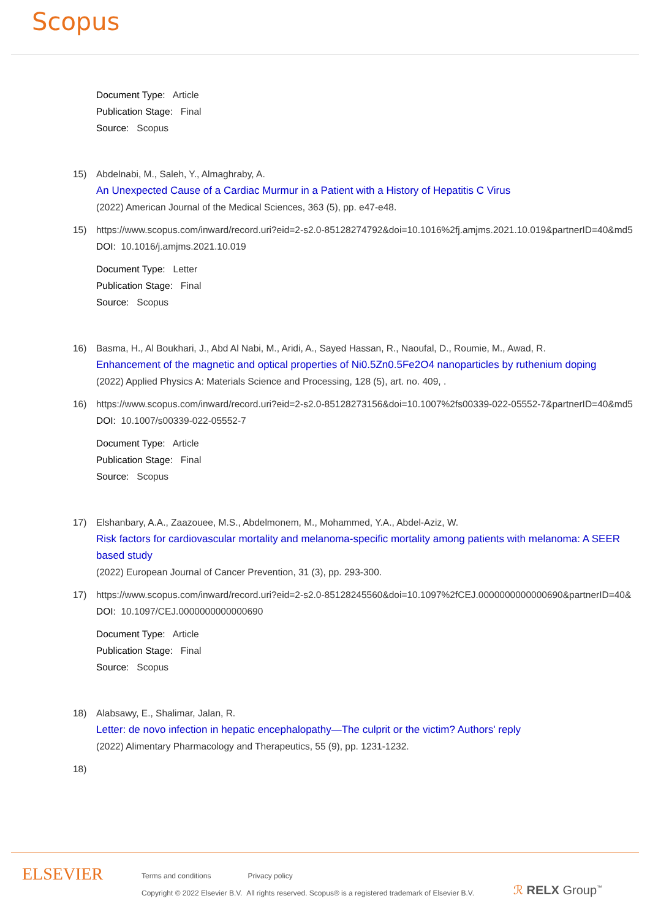Scopus
Document Type: Article
Publication Stage: Final
Source: Scopus
15) Abdelnabi, M., Saleh, Y., Almaghraby, A.
An Unexpected Cause of a Cardiac Murmur in a Patient with a History of Hepatitis C Virus
(2022) American Journal of the Medical Sciences, 363 (5), pp. e47-e48.
15) https://www.scopus.com/inward/record.uri?eid=2-s2.0-85128274792&doi=10.1016%2fj.amjms.2021.10.019&partnerID=40&md5
DOI: 10.1016/j.amjms.2021.10.019
Document Type: Letter
Publication Stage: Final
Source: Scopus
16) Basma, H., Al Boukhari, J., Abd Al Nabi, M., Aridi, A., Sayed Hassan, R., Naoufal, D., Roumie, M., Awad, R.
Enhancement of the magnetic and optical properties of Ni0.5Zn0.5Fe2O4 nanoparticles by ruthenium doping
(2022) Applied Physics A: Materials Science and Processing, 128 (5), art. no. 409, .
16) https://www.scopus.com/inward/record.uri?eid=2-s2.0-85128273156&doi=10.1007%2fs00339-022-05552-7&partnerID=40&md5
DOI: 10.1007/s00339-022-05552-7
Document Type: Article
Publication Stage: Final
Source: Scopus
17) Elshanbary, A.A., Zaazouee, M.S., Abdelmonem, M., Mohammed, Y.A., Abdel-Aziz, W.
Risk factors for cardiovascular mortality and melanoma-specific mortality among patients with melanoma: A SEER based study
(2022) European Journal of Cancer Prevention, 31 (3), pp. 293-300.
17) https://www.scopus.com/inward/record.uri?eid=2-s2.0-85128245560&doi=10.1097%2fCEJ.0000000000000690&partnerID=40&
DOI: 10.1097/CEJ.0000000000000690
Document Type: Article
Publication Stage: Final
Source: Scopus
18) Alabsawy, E., Shalimar, Jalan, R.
Letter: de novo infection in hepatic encephalopathy—The culprit or the victim? Authors' reply
(2022) Alimentary Pharmacology and Therapeutics, 55 (9), pp. 1231-1232.
18)
ELSEVIER
Terms and conditions Privacy policy
Copyright © 2022 Elsevier B.V. All rights reserved. Scopus® is a registered trademark of Elsevier B.V.
ℛ RELX Group<sup>™</sup>